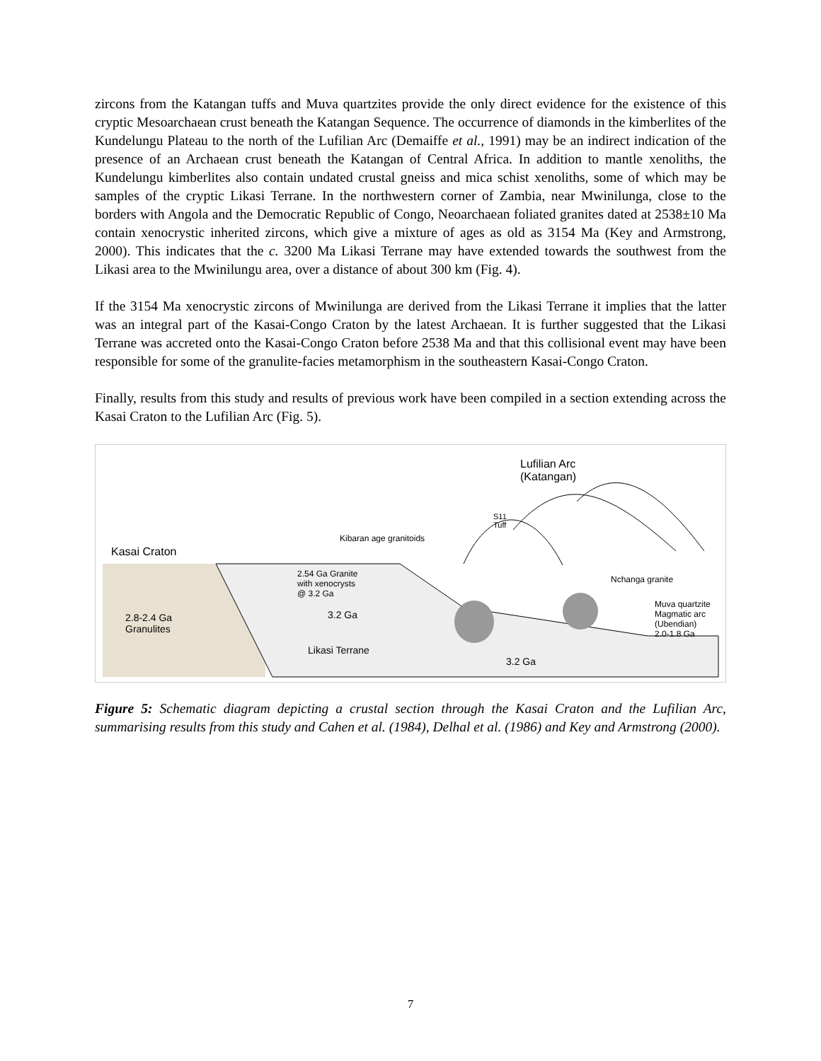zircons from the Katangan tuffs and Muva quartzites provide the only direct evidence for the existence of this cryptic Mesoarchaean crust beneath the Katangan Sequence. The occurrence of diamonds in the kimberlites of the Kundelungu Plateau to the north of the Lufilian Arc (Demaiffe et al., 1991) may be an indirect indication of the presence of an Archaean crust beneath the Katangan of Central Africa. In addition to mantle xenoliths, the Kundelungu kimberlites also contain undated crustal gneiss and mica schist xenoliths, some of which may be samples of the cryptic Likasi Terrane. In the northwestern corner of Zambia, near Mwinilunga, close to the borders with Angola and the Democratic Republic of Congo, Neoarchaean foliated granites dated at 2538±10 Ma contain xenocrystic inherited zircons, which give a mixture of ages as old as 3154 Ma (Key and Armstrong, 2000). This indicates that the c. 3200 Ma Likasi Terrane may have extended towards the southwest from the Likasi area to the Mwinilungu area, over a distance of about 300 km (Fig. 4).
If the 3154 Ma xenocrystic zircons of Mwinilunga are derived from the Likasi Terrane it implies that the latter was an integral part of the Kasai-Congo Craton by the latest Archaean. It is further suggested that the Likasi Terrane was accreted onto the Kasai-Congo Craton before 2538 Ma and that this collisional event may have been responsible for some of the granulite-facies metamorphism in the southeastern Kasai-Congo Craton.
Finally, results from this study and results of previous work have been compiled in a section extending across the Kasai Craton to the Lufilian Arc (Fig. 5).
Lufilian Arc
(Katangan)
S11
Tuff
Kibaran age granitoids
Kasai Craton
2.54 Ga Granite
with xenocrysts
@ 3.2 Ga
Nchanga granite
2.8-2.4 Ga
Granulites
Muva quartzite
Magmatic arc
(Ubendian)
2.0-1.8 Ga
3.2 Ga
Likasi Terrane
3.2 Ga
Figure 5: Schematic diagram depicting a crustal section through the Kasai Craton and the Lufilian Arc, summarising results from this study and Cahen et al. (1984), Delhal et al. (1986) and Key and Armstrong (2000).
7